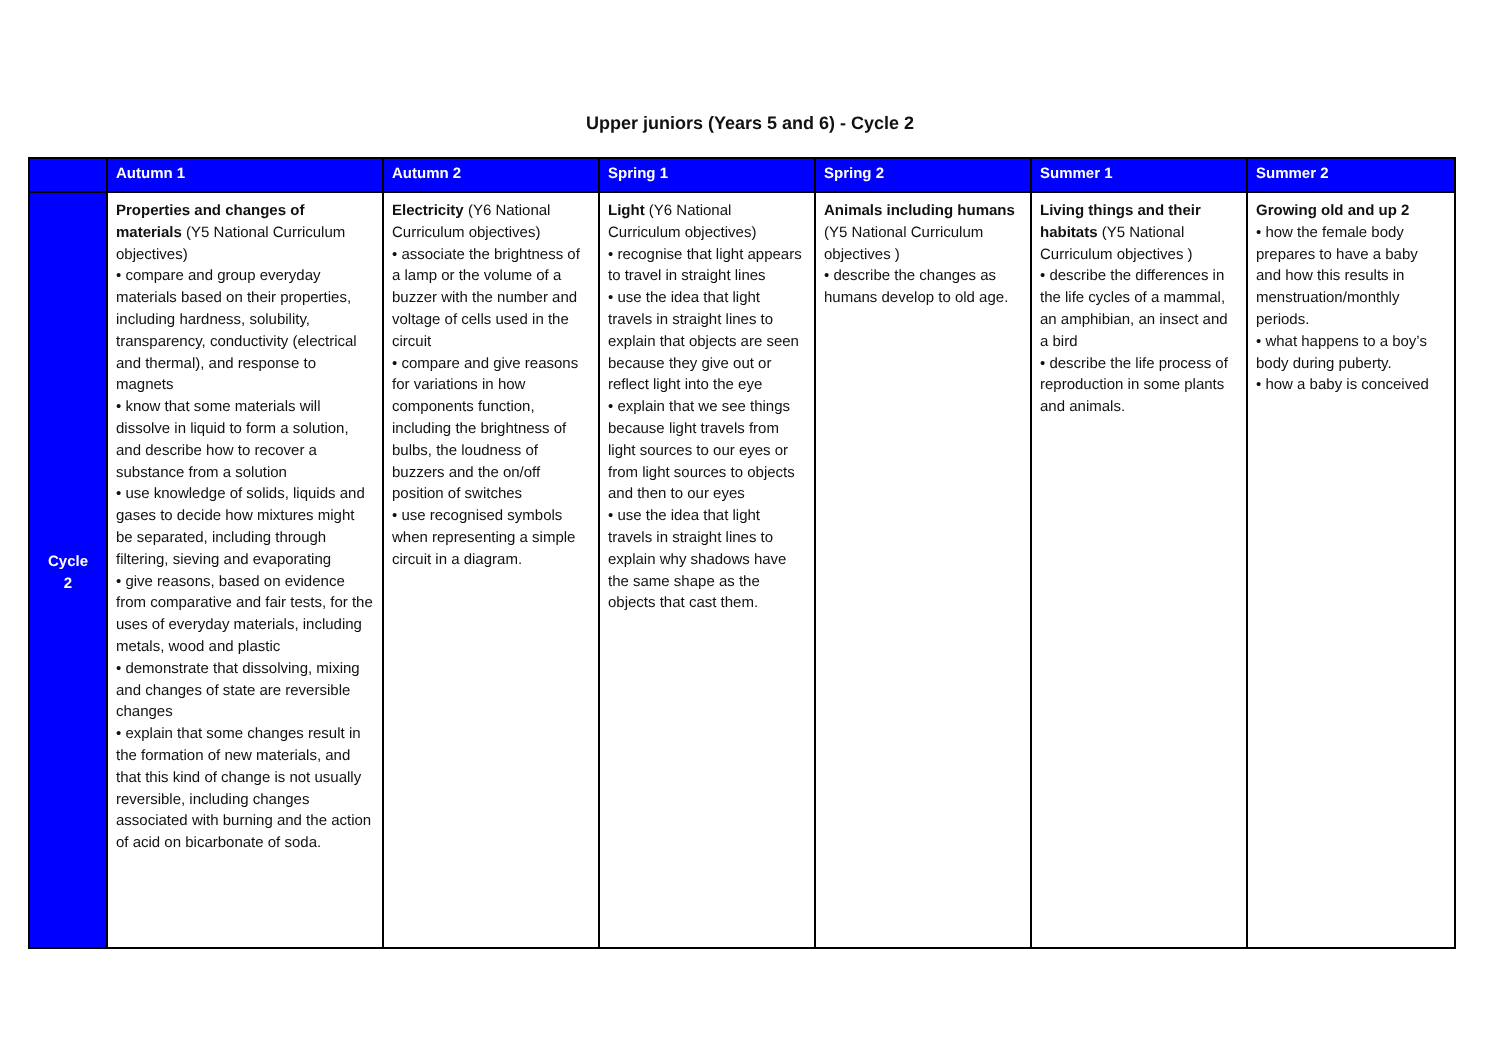Upper juniors (Years 5 and 6) - Cycle 2
| | Autumn 1 | Autumn 2 | Spring 1 | Spring 2 | Summer 1 | Summer 2 |
| --- | --- | --- | --- | --- | --- | --- |
| Cycle 2 | Properties and changes of materials (Y5 National Curriculum objectives) • compare and group everyday materials based on their properties, including hardness, solubility, transparency, conductivity (electrical and thermal), and response to magnets • know that some materials will dissolve in liquid to form a solution, and describe how to recover a substance from a solution • use knowledge of solids, liquids and gases to decide how mixtures might be separated, including through filtering, sieving and evaporating • give reasons, based on evidence from comparative and fair tests, for the uses of everyday materials, including metals, wood and plastic • demonstrate that dissolving, mixing and changes of state are reversible changes • explain that some changes result in the formation of new materials, and that this kind of change is not usually reversible, including changes associated with burning and the action of acid on bicarbonate of soda. | Electricity (Y6 National Curriculum objectives) • associate the brightness of a lamp or the volume of a buzzer with the number and voltage of cells used in the circuit • compare and give reasons for variations in how components function, including the brightness of bulbs, the loudness of buzzers and the on/off position of switches • use recognised symbols when representing a simple circuit in a diagram. | Light (Y6 National Curriculum objectives) • recognise that light appears to travel in straight lines • use the idea that light travels in straight lines to explain that objects are seen because they give out or reflect light into the eye • explain that we see things because light travels from light sources to our eyes or from light sources to objects and then to our eyes • use the idea that light travels in straight lines to explain why shadows have the same shape as the objects that cast them. | Animals including humans (Y5 National Curriculum objectives ) • describe the changes as humans develop to old age. | Living things and their habitats (Y5 National Curriculum objectives ) • describe the differences in the life cycles of a mammal, an amphibian, an insect and a bird • describe the life process of reproduction in some plants and animals. | Growing old and up 2 • how the female body prepares to have a baby and how this results in menstruation/monthly periods. • what happens to a boy’s body during puberty. • how a baby is conceived |